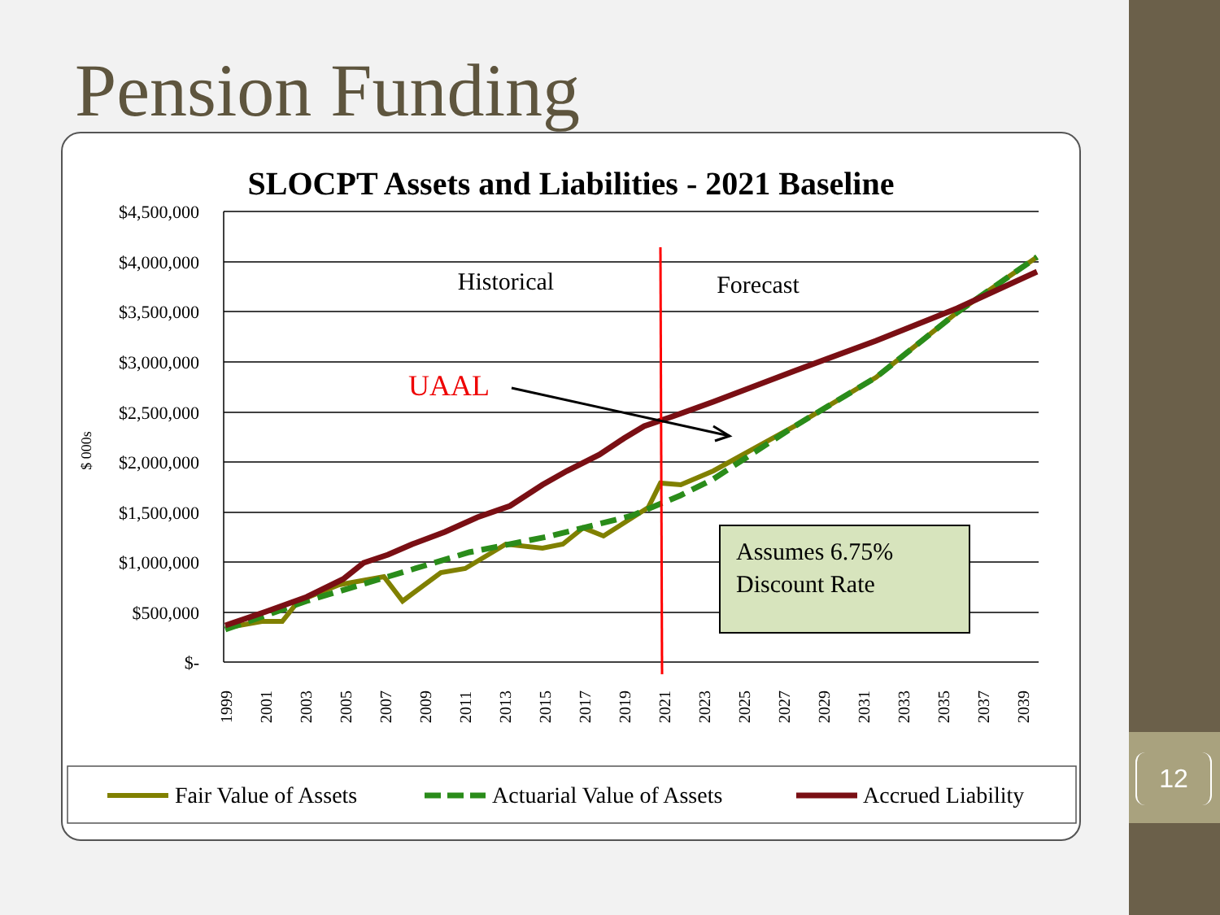Pension Funding
SLOCPT Assets and Liabilities - 2021 Baseline
$4,500,000
$4,000,000
$3,500,000
$3,000,000
$2,500,000
$2,000,000
$1,500,000
$1,000,000
$500,000
$-
$ 000s
1999
2001
2003
2005
2007
2009
2011
2013
2015
2017
2019
2021
2023
2025
2027
2029
2031
2033
2035
2037
2039
Historical
Forecast
UAAL
Assumes 6.75%
Discount Rate
Fair Value of Assets
Actuarial Value of Assets
Accrued Liability
12